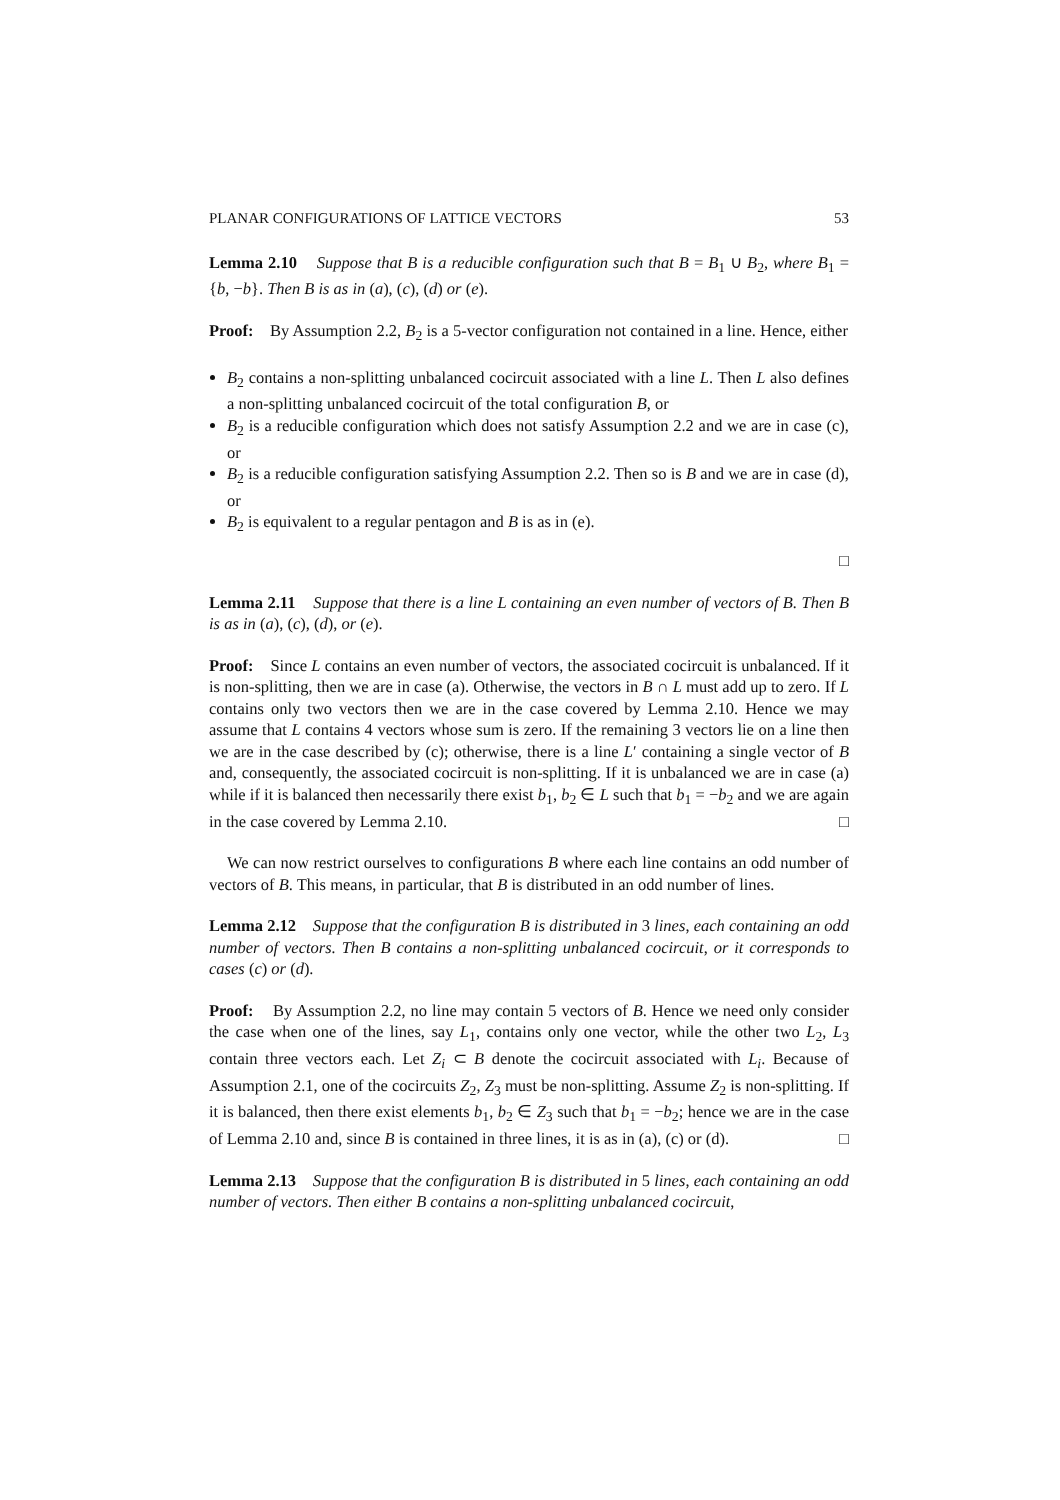PLANAR CONFIGURATIONS OF LATTICE VECTORS 53
Lemma 2.10 Suppose that B is a reducible configuration such that B = B<sub>1</sub> ∪ B<sub>2</sub>, where B<sub>1</sub> = {b, −b}. Then B is as in (a), (c), (d) or (e).
Proof: By Assumption 2.2, B<sub>2</sub> is a 5-vector configuration not contained in a line. Hence, either
B<sub>2</sub> contains a non-splitting unbalanced cocircuit associated with a line L. Then L also defines a non-splitting unbalanced cocircuit of the total configuration B, or
B<sub>2</sub> is a reducible configuration which does not satisfy Assumption 2.2 and we are in case (c), or
B<sub>2</sub> is a reducible configuration satisfying Assumption 2.2. Then so is B and we are in case (d), or
B<sub>2</sub> is equivalent to a regular pentagon and B is as in (e).
□
Lemma 2.11 Suppose that there is a line L containing an even number of vectors of B. Then B is as in (a), (c), (d), or (e).
Proof: Since L contains an even number of vectors, the associated cocircuit is unbalanced. If it is non-splitting, then we are in case (a). Otherwise, the vectors in B ∩ L must add up to zero. If L contains only two vectors then we are in the case covered by Lemma 2.10. Hence we may assume that L contains 4 vectors whose sum is zero. If the remaining 3 vectors lie on a line then we are in the case described by (c); otherwise, there is a line L′ containing a single vector of B and, consequently, the associated cocircuit is non-splitting. If it is unbalanced we are in case (a) while if it is balanced then necessarily there exist b<sub>1</sub>, b<sub>2</sub> ∈ L such that b<sub>1</sub> = −b<sub>2</sub> and we are again in the case covered by Lemma 2.10. □
We can now restrict ourselves to configurations B where each line contains an odd number of vectors of B. This means, in particular, that B is distributed in an odd number of lines.
Lemma 2.12 Suppose that the configuration B is distributed in 3 lines, each containing an odd number of vectors. Then B contains a non-splitting unbalanced cocircuit, or it corresponds to cases (c) or (d).
Proof: By Assumption 2.2, no line may contain 5 vectors of B. Hence we need only consider the case when one of the lines, say L<sub>1</sub>, contains only one vector, while the other two L<sub>2</sub>, L<sub>3</sub> contain three vectors each. Let Z<sub>i</sub> ⊂ B denote the cocircuit associated with L<sub>i</sub>. Because of Assumption 2.1, one of the cocircuits Z<sub>2</sub>, Z<sub>3</sub> must be non-splitting. Assume Z<sub>2</sub> is non-splitting. If it is balanced, then there exist elements b<sub>1</sub>, b<sub>2</sub> ∈ Z<sub>3</sub> such that b<sub>1</sub> = −b<sub>2</sub>; hence we are in the case of Lemma 2.10 and, since B is contained in three lines, it is as in (a), (c) or (d). □
Lemma 2.13 Suppose that the configuration B is distributed in 5 lines, each containing an odd number of vectors. Then either B contains a non-splitting unbalanced cocircuit,